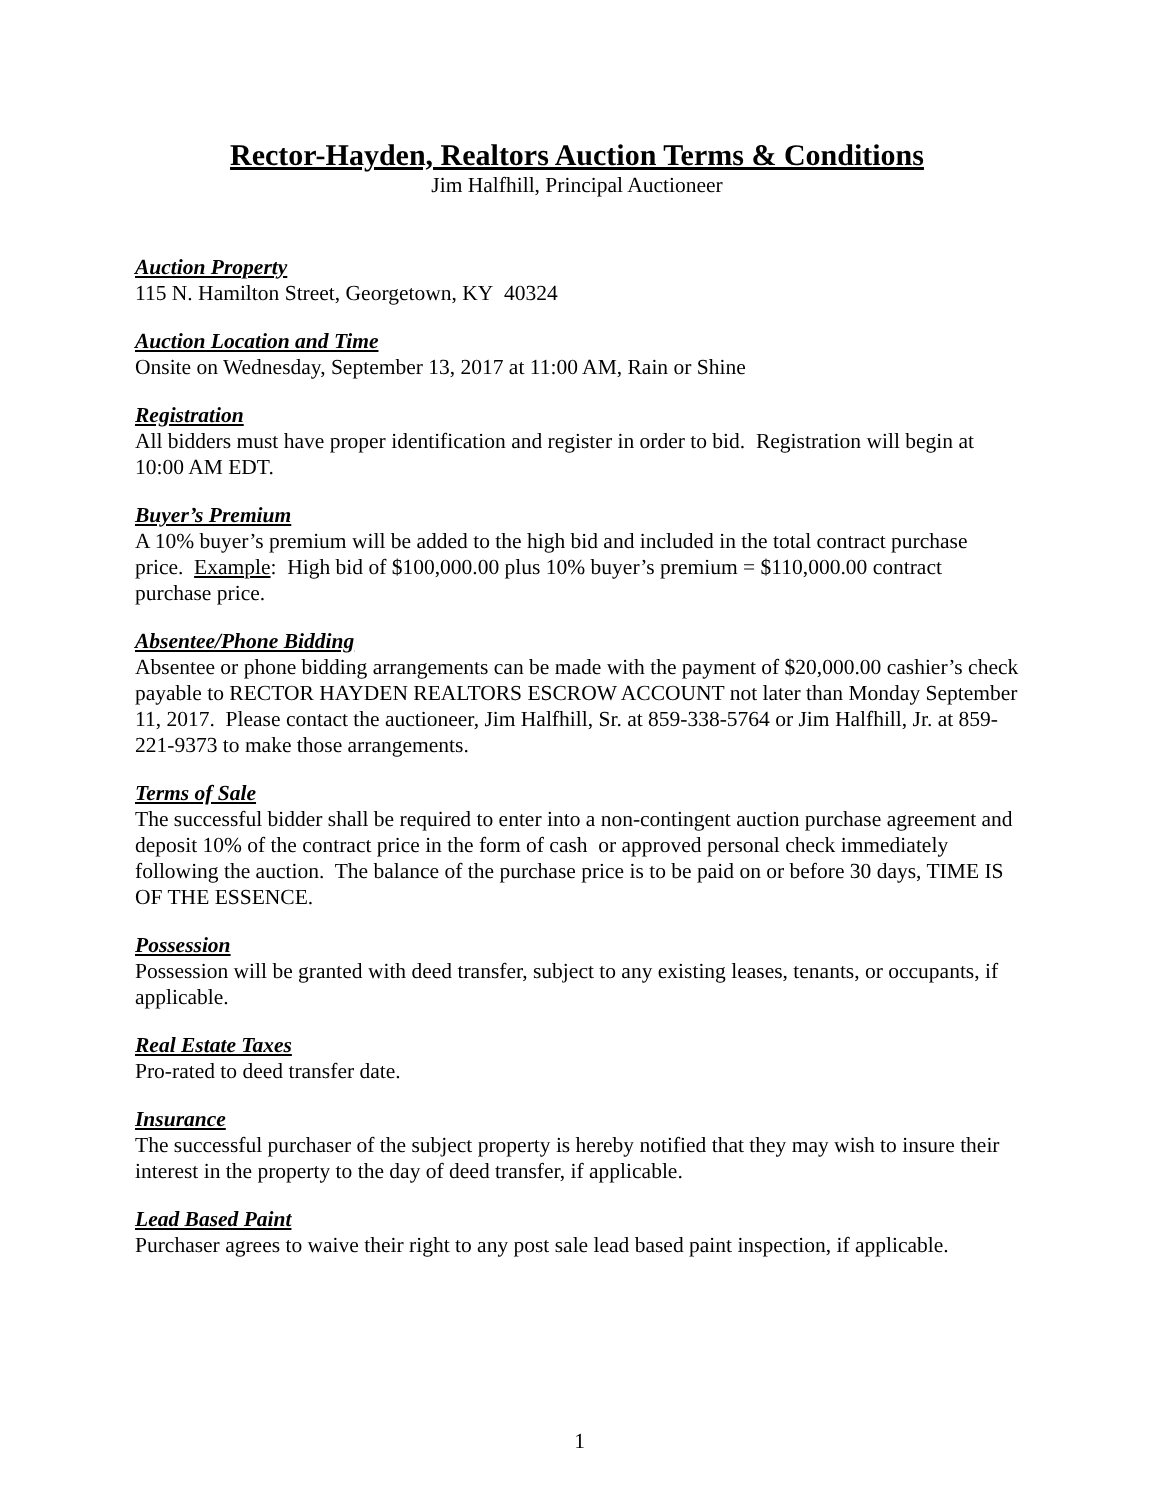Rector-Hayden, Realtors Auction Terms & Conditions
Jim Halfhill, Principal Auctioneer
Auction Property
115 N. Hamilton Street, Georgetown, KY 40324
Auction Location and Time
Onsite on Wednesday, September 13, 2017 at 11:00 AM, Rain or Shine
Registration
All bidders must have proper identification and register in order to bid. Registration will begin at 10:00 AM EDT.
Buyer’s Premium
A 10% buyer’s premium will be added to the high bid and included in the total contract purchase price. Example: High bid of $100,000.00 plus 10% buyer’s premium = $110,000.00 contract purchase price.
Absentee/Phone Bidding
Absentee or phone bidding arrangements can be made with the payment of $20,000.00 cashier’s check payable to RECTOR HAYDEN REALTORS ESCROW ACCOUNT not later than Monday September 11, 2017. Please contact the auctioneer, Jim Halfhill, Sr. at 859-338-5764 or Jim Halfhill, Jr. at 859-221-9373 to make those arrangements.
Terms of Sale
The successful bidder shall be required to enter into a non-contingent auction purchase agreement and deposit 10% of the contract price in the form of cash or approved personal check immediately following the auction. The balance of the purchase price is to be paid on or before 30 days, TIME IS OF THE ESSENCE.
Possession
Possession will be granted with deed transfer, subject to any existing leases, tenants, or occupants, if applicable.
Real Estate Taxes
Pro-rated to deed transfer date.
Insurance
The successful purchaser of the subject property is hereby notified that they may wish to insure their interest in the property to the day of deed transfer, if applicable.
Lead Based Paint
Purchaser agrees to waive their right to any post sale lead based paint inspection, if applicable.
1